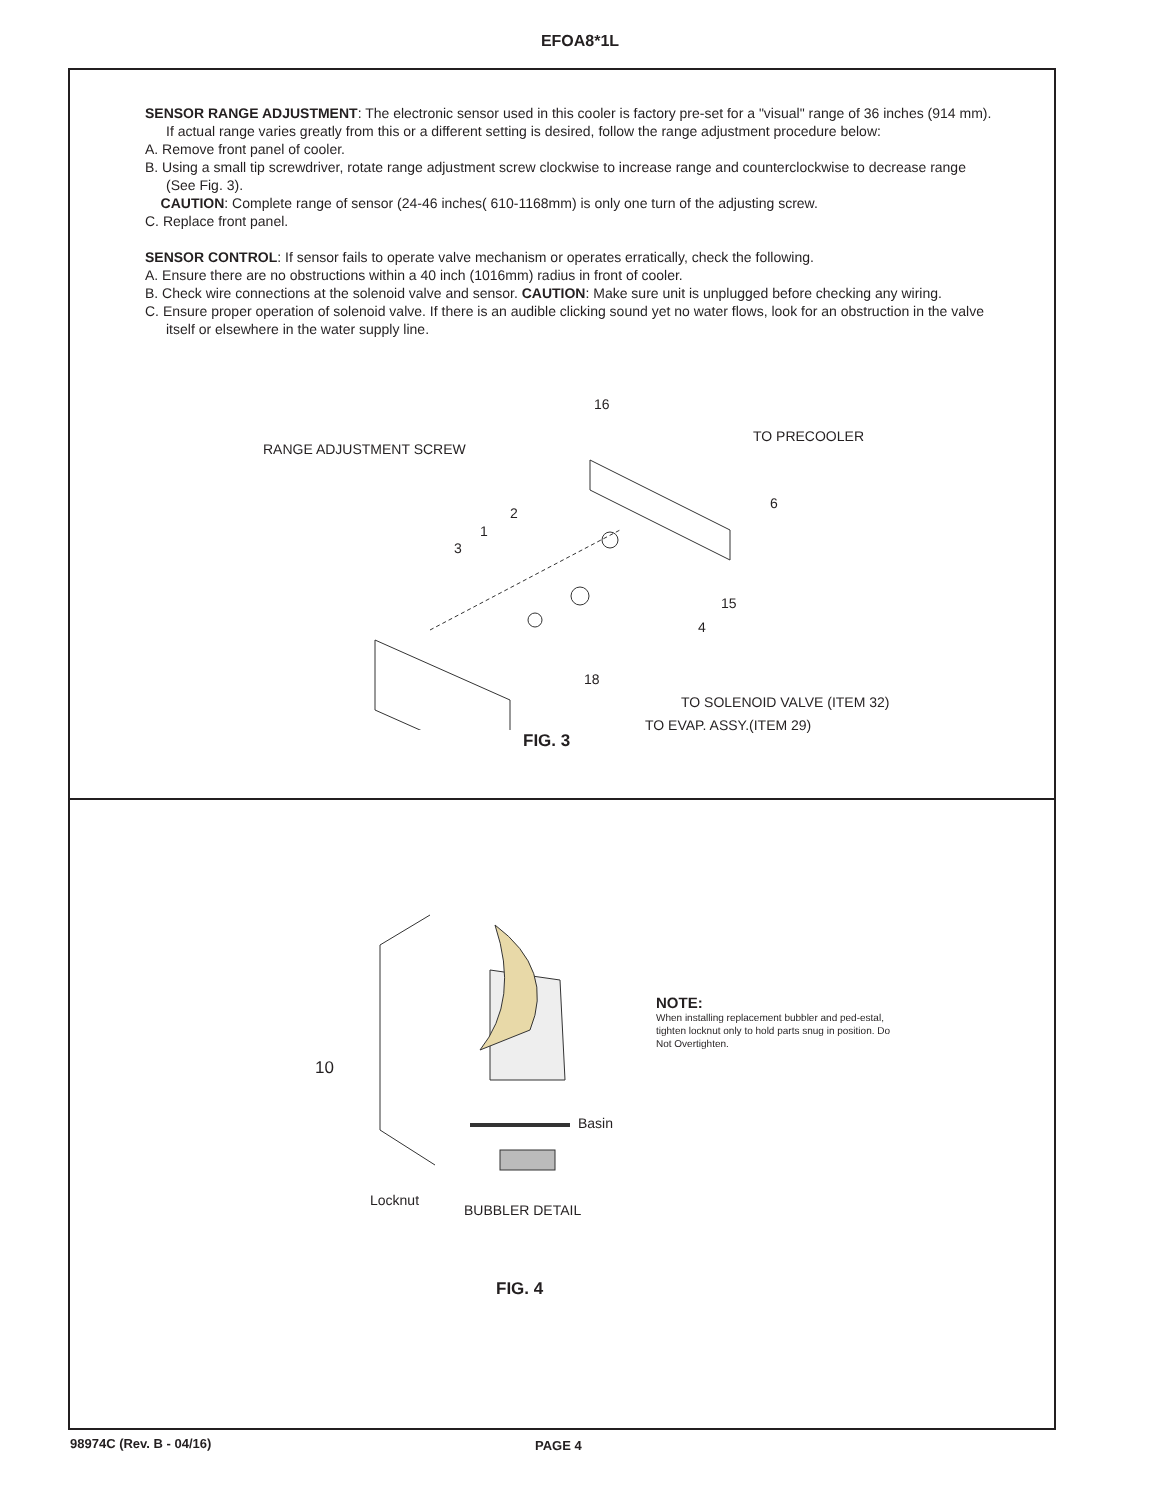EFOA8*1L
SENSOR RANGE ADJUSTMENT: The electronic sensor used in this cooler is factory pre-set for a "visual" range of 36 inches (914 mm). If actual range varies greatly from this or a different setting is desired, follow the range adjustment procedure below:
A. Remove front panel of cooler.
B. Using a small tip screwdriver, rotate range adjustment screw clockwise to increase range and counterclockwise to decrease range (See Fig. 3).
CAUTION: Complete range of sensor (24-46 inches( 610-1168mm) is only one turn of the adjusting screw.
C. Replace front panel.
SENSOR CONTROL: If sensor fails to operate valve mechanism or operates erratically, check the following.
A. Ensure there are no obstructions within a 40 inch (1016mm) radius in front of cooler.
B. Check wire connections at the solenoid valve and sensor. CAUTION: Make sure unit is unplugged before checking any wiring.
C. Ensure proper operation of solenoid valve. If there is an audible clicking sound yet no water flows, look for an obstruction in the valve itself or elsewhere in the water supply line.
16
TO PRECOOLER
RANGE ADJUSTMENT SCREW
6
2
1
3
15
4
18
TO SOLENOID VALVE (ITEM 32)
TO EVAP. ASSY.(ITEM 29)
FIG. 3
10
Basin
Locknut
BUBBLER DETAIL
NOTE:
When installing replacement bubbler and ped-estal, tighten locknut only to hold parts snug in position. Do Not Overtighten.
FIG. 4
98974C (Rev. B - 04/16) PAGE 4